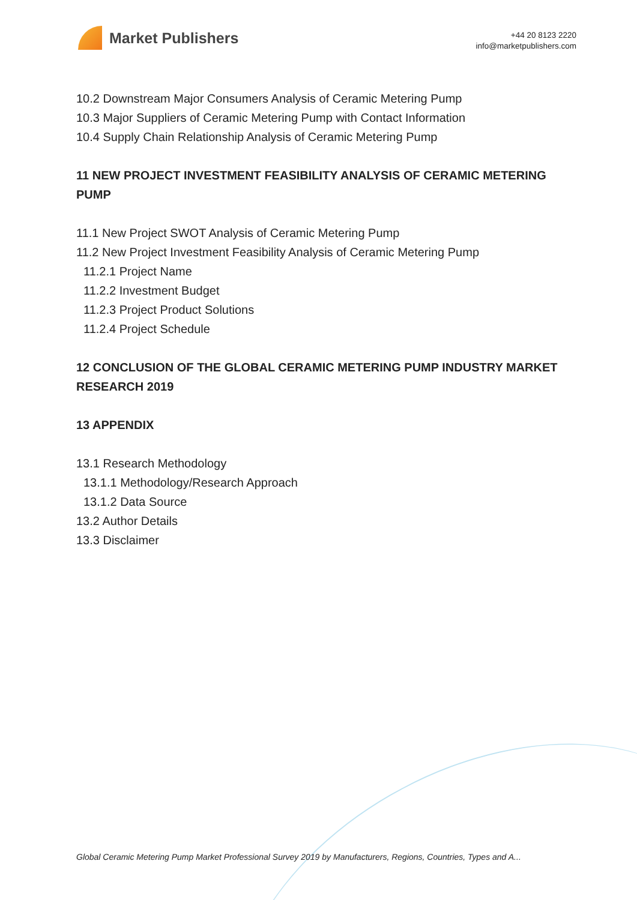Market Publishers
+44 20 8123 2220
info@marketpublishers.com
10.2 Downstream Major Consumers Analysis of Ceramic Metering Pump
10.3 Major Suppliers of Ceramic Metering Pump with Contact Information
10.4 Supply Chain Relationship Analysis of Ceramic Metering Pump
11 NEW PROJECT INVESTMENT FEASIBILITY ANALYSIS OF CERAMIC METERING PUMP
11.1 New Project SWOT Analysis of Ceramic Metering Pump
11.2 New Project Investment Feasibility Analysis of Ceramic Metering Pump
11.2.1 Project Name
11.2.2 Investment Budget
11.2.3 Project Product Solutions
11.2.4 Project Schedule
12 CONCLUSION OF THE GLOBAL CERAMIC METERING PUMP INDUSTRY MARKET RESEARCH 2019
13 APPENDIX
13.1 Research Methodology
13.1.1 Methodology/Research Approach
13.1.2 Data Source
13.2 Author Details
13.3 Disclaimer
Global Ceramic Metering Pump Market Professional Survey 2019 by Manufacturers, Regions, Countries, Types and A...